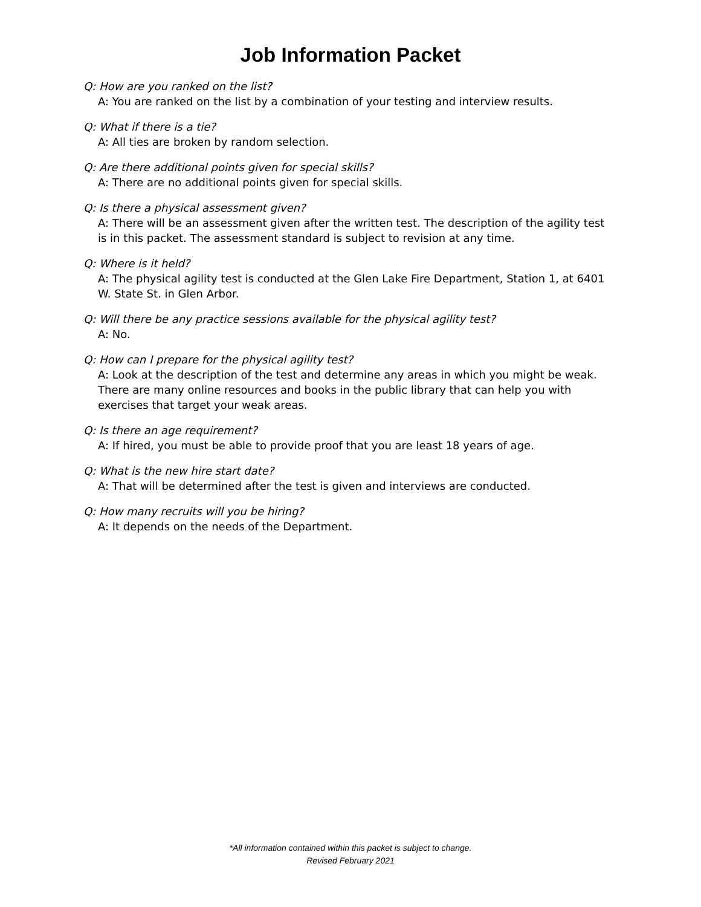Job Information Packet
Q: How are you ranked on the list?
A: You are ranked on the list by a combination of your testing and interview results.
Q: What if there is a tie?
A: All ties are broken by random selection.
Q: Are there additional points given for special skills?
A: There are no additional points given for special skills.
Q: Is there a physical assessment given?
A: There will be an assessment given after the written test. The description of the agility test is in this packet. The assessment standard is subject to revision at any time.
Q: Where is it held?
A: The physical agility test is conducted at the Glen Lake Fire Department, Station 1, at 6401 W. State St. in Glen Arbor.
Q: Will there be any practice sessions available for the physical agility test?
A: No.
Q: How can I prepare for the physical agility test?
A: Look at the description of the test and determine any areas in which you might be weak. There are many online resources and books in the public library that can help you with exercises that target your weak areas.
Q: Is there an age requirement?
A: If hired, you must be able to provide proof that you are least 18 years of age.
Q: What is the new hire start date?
A: That will be determined after the test is given and interviews are conducted.
Q: How many recruits will you be hiring?
A: It depends on the needs of the Department.
*All information contained within this packet is subject to change.
Revised February 2021